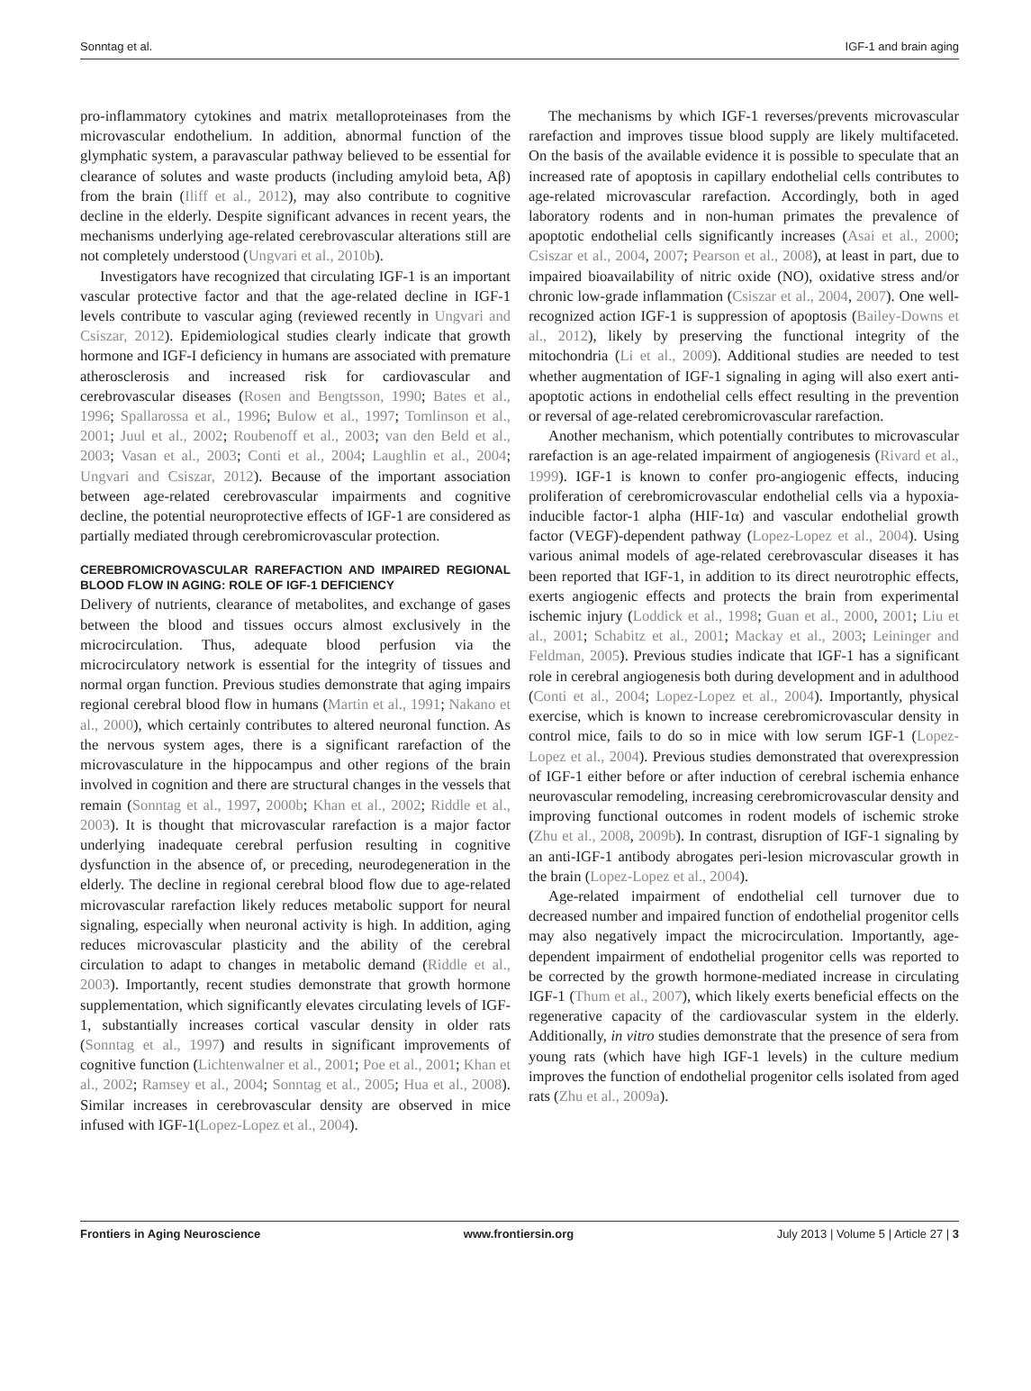Sonntag et al. IGF-1 and brain aging
pro-inflammatory cytokines and matrix metalloproteinases from the microvascular endothelium. In addition, abnormal function of the glymphatic system, a paravascular pathway believed to be essential for clearance of solutes and waste products (including amyloid beta, Aβ) from the brain (Iliff et al., 2012), may also contribute to cognitive decline in the elderly. Despite significant advances in recent years, the mechanisms underlying age-related cerebrovascular alterations still are not completely understood (Ungvari et al., 2010b).
Investigators have recognized that circulating IGF-1 is an important vascular protective factor and that the age-related decline in IGF-1 levels contribute to vascular aging (reviewed recently in Ungvari and Csiszar, 2012). Epidemiological studies clearly indicate that growth hormone and IGF-I deficiency in humans are associated with premature atherosclerosis and increased risk for cardiovascular and cerebrovascular diseases (Rosen and Bengtsson, 1990; Bates et al., 1996; Spallarossa et al., 1996; Bulow et al., 1997; Tomlinson et al., 2001; Juul et al., 2002; Roubenoff et al., 2003; van den Beld et al., 2003; Vasan et al., 2003; Conti et al., 2004; Laughlin et al., 2004; Ungvari and Csiszar, 2012). Because of the important association between age-related cerebrovascular impairments and cognitive decline, the potential neuroprotective effects of IGF-1 are considered as partially mediated through cerebromicrovascular protection.
CEREBROMICROVASCULAR RAREFACTION AND IMPAIRED REGIONAL BLOOD FLOW IN AGING: ROLE OF IGF-1 DEFICIENCY
Delivery of nutrients, clearance of metabolites, and exchange of gases between the blood and tissues occurs almost exclusively in the microcirculation. Thus, adequate blood perfusion via the microcirculatory network is essential for the integrity of tissues and normal organ function. Previous studies demonstrate that aging impairs regional cerebral blood flow in humans (Martin et al., 1991; Nakano et al., 2000), which certainly contributes to altered neuronal function. As the nervous system ages, there is a significant rarefaction of the microvasculature in the hippocampus and other regions of the brain involved in cognition and there are structural changes in the vessels that remain (Sonntag et al., 1997, 2000b; Khan et al., 2002; Riddle et al., 2003). It is thought that microvascular rarefaction is a major factor underlying inadequate cerebral perfusion resulting in cognitive dysfunction in the absence of, or preceding, neurodegeneration in the elderly. The decline in regional cerebral blood flow due to age-related microvascular rarefaction likely reduces metabolic support for neural signaling, especially when neuronal activity is high. In addition, aging reduces microvascular plasticity and the ability of the cerebral circulation to adapt to changes in metabolic demand (Riddle et al., 2003). Importantly, recent studies demonstrate that growth hormone supplementation, which significantly elevates circulating levels of IGF-1, substantially increases cortical vascular density in older rats (Sonntag et al., 1997) and results in significant improvements of cognitive function (Lichtenwalner et al., 2001; Poe et al., 2001; Khan et al., 2002; Ramsey et al., 2004; Sonntag et al., 2005; Hua et al., 2008). Similar increases in cerebrovascular density are observed in mice infused with IGF-1(Lopez-Lopez et al., 2004).
The mechanisms by which IGF-1 reverses/prevents microvascular rarefaction and improves tissue blood supply are likely multifaceted. On the basis of the available evidence it is possible to speculate that an increased rate of apoptosis in capillary endothelial cells contributes to age-related microvascular rarefaction. Accordingly, both in aged laboratory rodents and in non-human primates the prevalence of apoptotic endothelial cells significantly increases (Asai et al., 2000; Csiszar et al., 2004, 2007; Pearson et al., 2008), at least in part, due to impaired bioavailability of nitric oxide (NO), oxidative stress and/or chronic low-grade inflammation (Csiszar et al., 2004, 2007). One well-recognized action IGF-1 is suppression of apoptosis (Bailey-Downs et al., 2012), likely by preserving the functional integrity of the mitochondria (Li et al., 2009). Additional studies are needed to test whether augmentation of IGF-1 signaling in aging will also exert anti-apoptotic actions in endothelial cells effect resulting in the prevention or reversal of age-related cerebromicrovascular rarefaction.
Another mechanism, which potentially contributes to microvascular rarefaction is an age-related impairment of angiogenesis (Rivard et al., 1999). IGF-1 is known to confer pro-angiogenic effects, inducing proliferation of cerebromicrovascular endothelial cells via a hypoxia-inducible factor-1 alpha (HIF-1α) and vascular endothelial growth factor (VEGF)-dependent pathway (Lopez-Lopez et al., 2004). Using various animal models of age-related cerebrovascular diseases it has been reported that IGF-1, in addition to its direct neurotrophic effects, exerts angiogenic effects and protects the brain from experimental ischemic injury (Loddick et al., 1998; Guan et al., 2000, 2001; Liu et al., 2001; Schabitz et al., 2001; Mackay et al., 2003; Leininger and Feldman, 2005). Previous studies indicate that IGF-1 has a significant role in cerebral angiogenesis both during development and in adulthood (Conti et al., 2004; Lopez-Lopez et al., 2004). Importantly, physical exercise, which is known to increase cerebromicrovascular density in control mice, fails to do so in mice with low serum IGF-1 (Lopez-Lopez et al., 2004). Previous studies demonstrated that overexpression of IGF-1 either before or after induction of cerebral ischemia enhance neurovascular remodeling, increasing cerebromicrovascular density and improving functional outcomes in rodent models of ischemic stroke (Zhu et al., 2008, 2009b). In contrast, disruption of IGF-1 signaling by an anti-IGF-1 antibody abrogates peri-lesion microvascular growth in the brain (Lopez-Lopez et al., 2004).
Age-related impairment of endothelial cell turnover due to decreased number and impaired function of endothelial progenitor cells may also negatively impact the microcirculation. Importantly, age-dependent impairment of endothelial progenitor cells was reported to be corrected by the growth hormone-mediated increase in circulating IGF-1 (Thum et al., 2007), which likely exerts beneficial effects on the regenerative capacity of the cardiovascular system in the elderly. Additionally, in vitro studies demonstrate that the presence of sera from young rats (which have high IGF-1 levels) in the culture medium improves the function of endothelial progenitor cells isolated from aged rats (Zhu et al., 2009a).
Frontiers in Aging Neuroscience www.frontiersin.org July 2013 | Volume 5 | Article 27 | 3